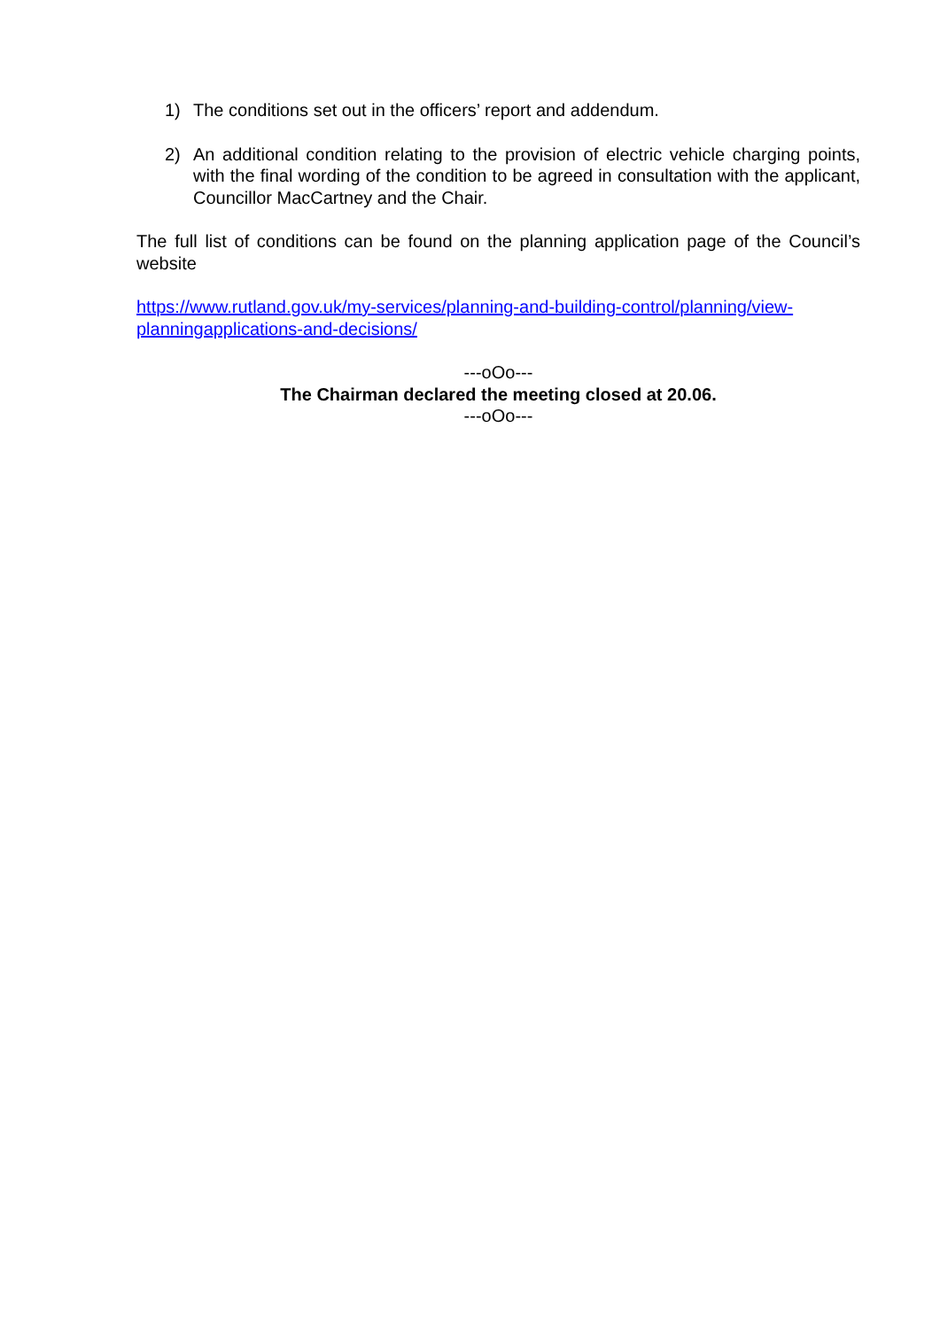1) The conditions set out in the officers’ report and addendum.
2) An additional condition relating to the provision of electric vehicle charging points, with the final wording of the condition to be agreed in consultation with the applicant, Councillor MacCartney and the Chair.
The full list of conditions can be found on the planning application page of the Council’s website
https://www.rutland.gov.uk/my-services/planning-and-building-control/planning/view-planningapplications-and-decisions/
---oOo---
The Chairman declared the meeting closed at 20.06.
---oOo---